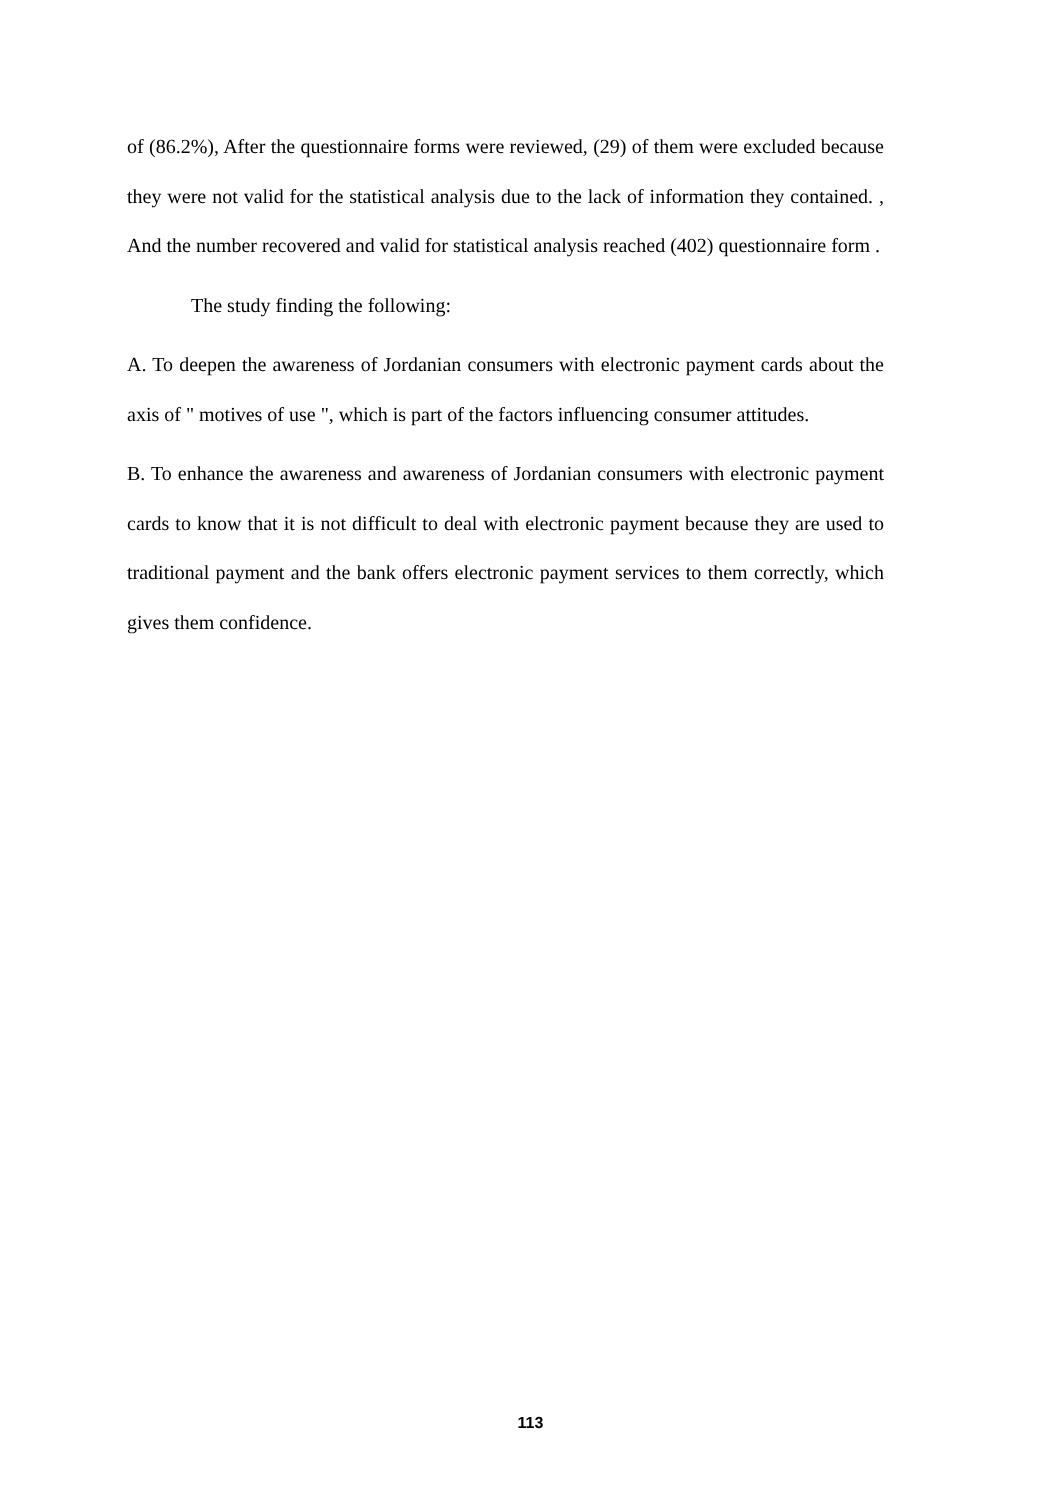of (86.2%), After the questionnaire forms were reviewed, (29) of them were excluded because they were not valid for the statistical analysis due to the lack of information they contained. , And the number recovered and valid for statistical analysis reached (402) questionnaire form .
The study finding the following:
A. To deepen the awareness of Jordanian consumers with electronic payment cards about the axis of " motives of use ", which is part of the factors influencing consumer attitudes.
B. To enhance the awareness and awareness of Jordanian consumers with electronic payment cards to know that it is not difficult to deal with electronic payment because they are used to traditional payment and the bank offers electronic payment services to them correctly, which gives them confidence.
113